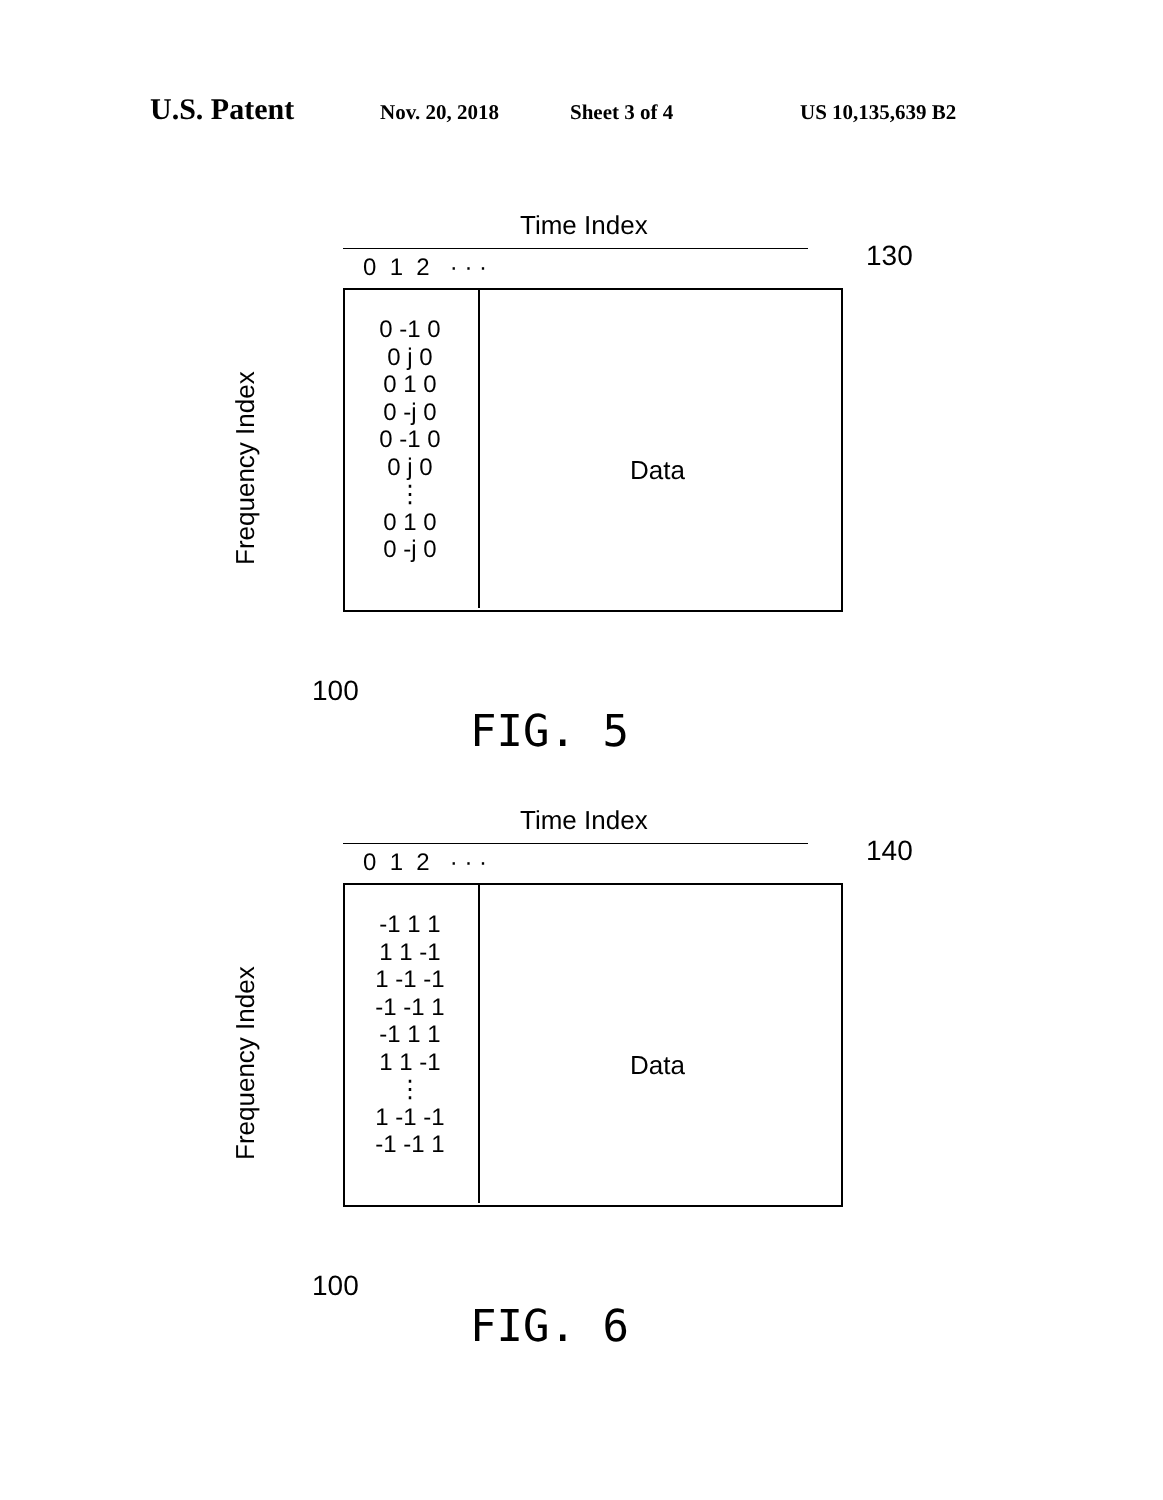U.S. Patent Nov. 20, 2018 Sheet 3 of 4 US 10,135,639 B2
Time Index
0 1 2 · · · 130
Data
Frequency Index
0 -1 0
0 j 0
0 1 0
0 -j 0
0 -1 0
0 j 0
⋮
0 1 0
0 -j 0
100
FIG. 5
Time Index
0 1 2 · · · 140
Data
Frequency Index
-1 1 1
1 1 -1
1 -1 -1
-1 -1 1
-1 1 1
1 1 -1
⋮
1 -1 -1
-1 -1 1
100
FIG. 6